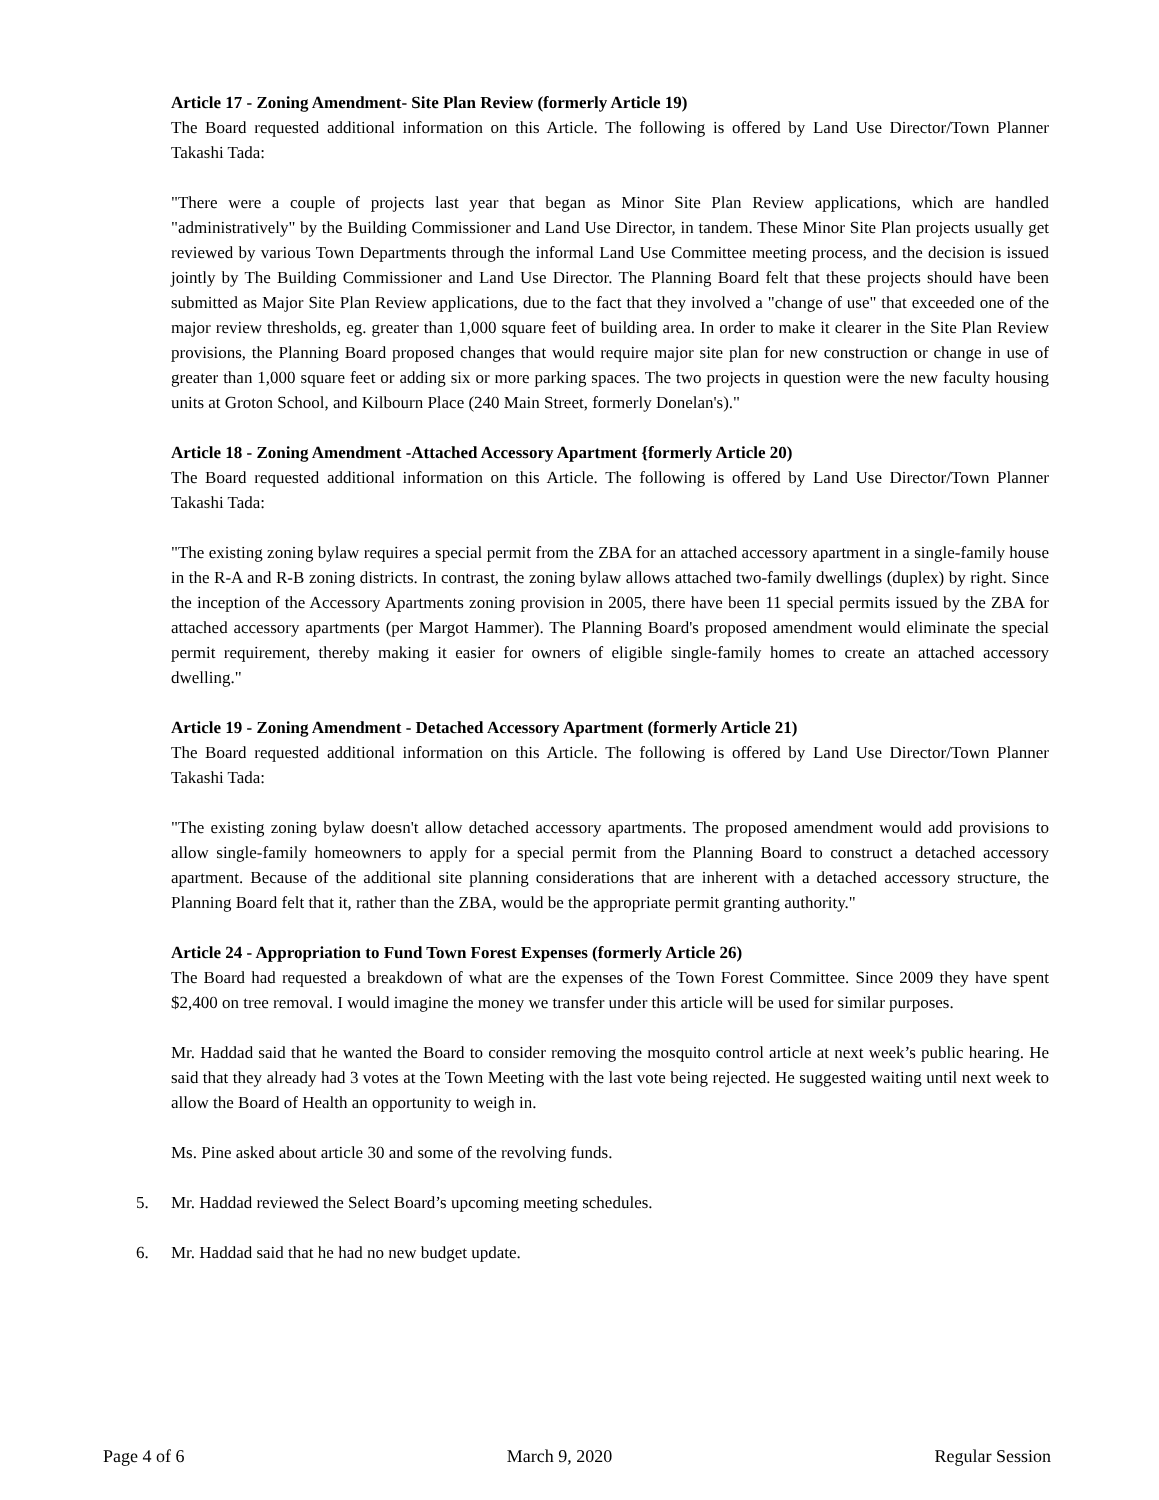Article 17 - Zoning Amendment- Site Plan Review (formerly Article 19)
The Board requested additional information on this Article. The following is offered by Land Use Director/Town Planner Takashi Tada:
"There were a couple of projects last year that began as Minor Site Plan Review applications, which are handled "administratively" by the Building Commissioner and Land Use Director, in tandem. These Minor Site Plan projects usually get reviewed by various Town Departments through the informal Land Use Committee meeting process, and the decision is issued jointly by The Building Commissioner and Land Use Director. The Planning Board felt that these projects should have been submitted as Major Site Plan Review applications, due to the fact that they involved a "change of use" that exceeded one of the major review thresholds, eg. greater than 1,000 square feet of building area. In order to make it clearer in the Site Plan Review provisions, the Planning Board proposed changes that would require major site plan for new construction or change in use of greater than 1,000 square feet or adding six or more parking spaces. The two projects in question were the new faculty housing units at Groton School, and Kilbourn Place (240 Main Street, formerly Donelan's)."
Article 18 - Zoning Amendment -Attached Accessory Apartment {formerly Article 20)
The Board requested additional information on this Article. The following is offered by Land Use Director/Town Planner Takashi Tada:
"The existing zoning bylaw requires a special permit from the ZBA for an attached accessory apartment in a single-family house in the R-A and R-B zoning districts. In contrast, the zoning bylaw allows attached two-family dwellings (duplex) by right. Since the inception of the Accessory Apartments zoning provision in 2005, there have been 11 special permits issued by the ZBA for attached accessory apartments (per Margot Hammer). The Planning Board's proposed amendment would eliminate the special permit requirement, thereby making it easier for owners of eligible single-family homes to create an attached accessory dwelling."
Article 19 - Zoning Amendment - Detached Accessory Apartment (formerly Article 21)
The Board requested additional information on this Article. The following is offered by Land Use Director/Town Planner Takashi Tada:
"The existing zoning bylaw doesn't allow detached accessory apartments. The proposed amendment would add provisions to allow single-family homeowners to apply for a special permit from the Planning Board to construct a detached accessory apartment. Because of the additional site planning considerations that are inherent with a detached accessory structure, the Planning Board felt that it, rather than the ZBA, would be the appropriate permit granting authority."
Article 24 - Appropriation to Fund Town Forest Expenses (formerly Article 26)
The Board had requested a breakdown of what are the expenses of the Town Forest Committee. Since 2009 they have spent $2,400 on tree removal. I would imagine the money we transfer under this article will be used for similar purposes.
Mr. Haddad said that he wanted the Board to consider removing the mosquito control article at next week’s public hearing. He said that they already had 3 votes at the Town Meeting with the last vote being rejected. He suggested waiting until next week to allow the Board of Health an opportunity to weigh in.
Ms. Pine asked about article 30 and some of the revolving funds.
5. Mr. Haddad reviewed the Select Board’s upcoming meeting schedules.
6. Mr. Haddad said that he had no new budget update.
Page 4 of 6 March 9, 2020 Regular Session